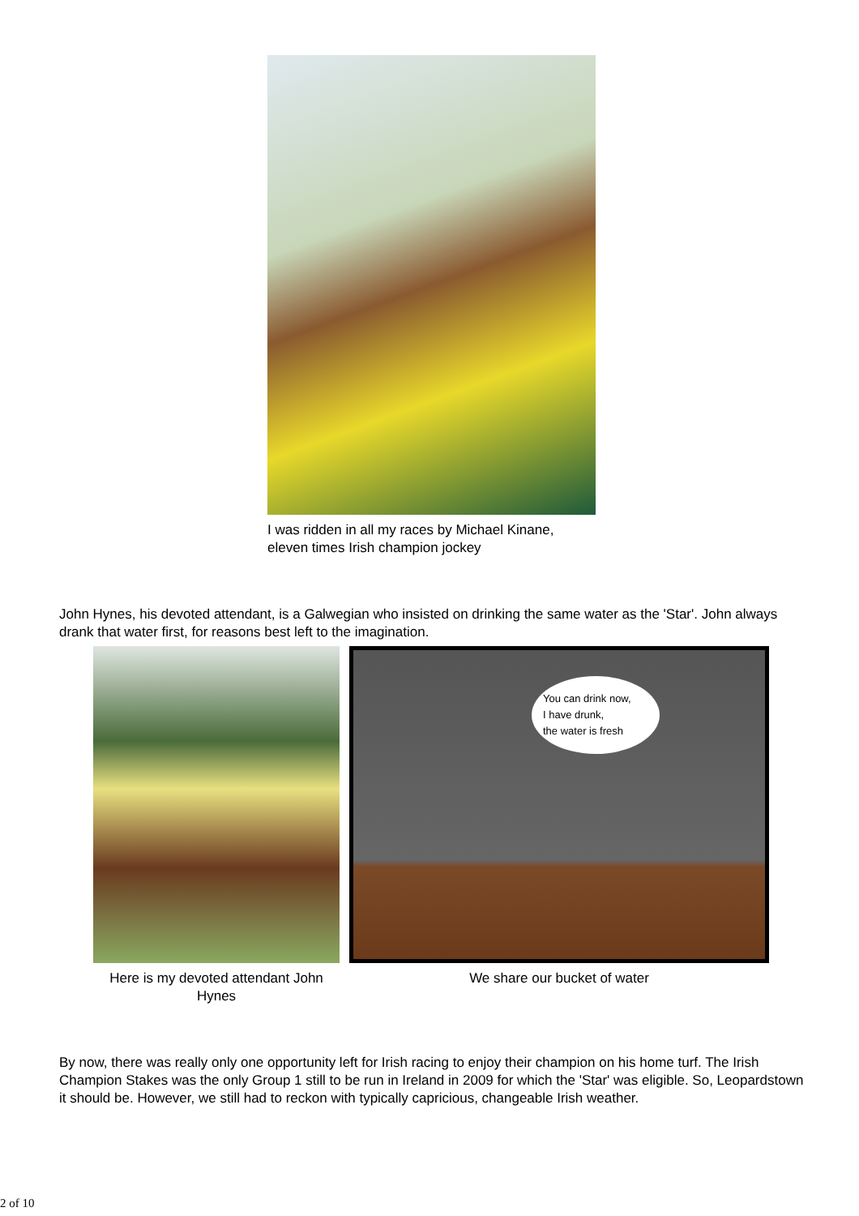I was ridden in all my races by Michael Kinane,
eleven times Irish champion jockey
John Hynes, his devoted attendant, is a Galwegian who insisted on drinking the same water as the 'Star'. John always drank that water first, for reasons best left to the imagination.
Here is my devoted attendant John
Hynes
You can drink now,
I have drunk,
the water is fresh
We share our bucket of water
By now, there was really only one opportunity left for Irish racing to enjoy their champion on his home turf. The Irish Champion Stakes was the only Group 1 still to be run in Ireland in 2009 for which the 'Star' was eligible. So, Leopardstown it should be. However, we still had to reckon with typically capricious, changeable Irish weather.
2 of 10